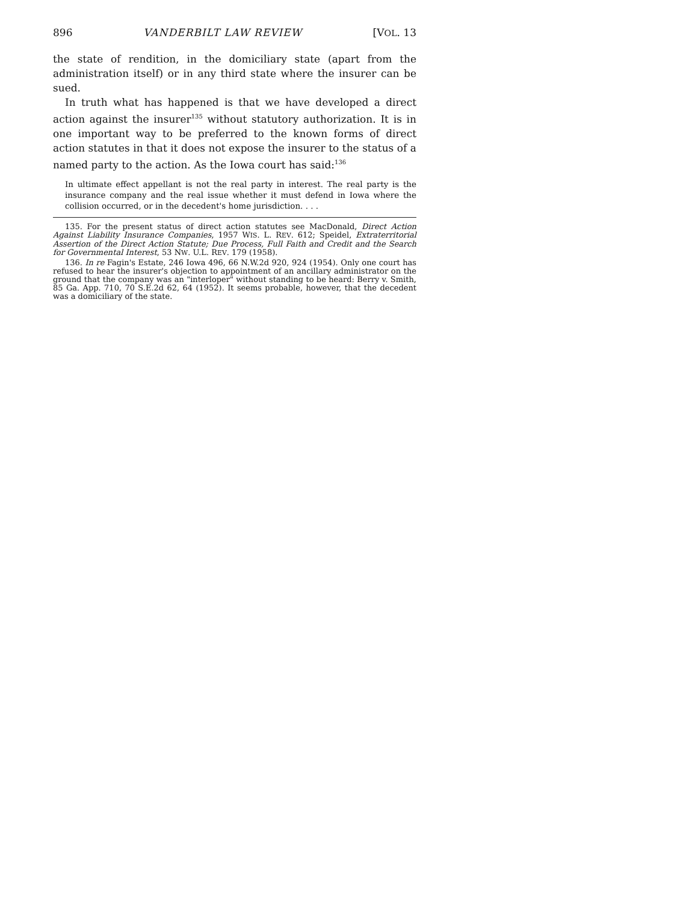896 VANDERBILT LAW REVIEW [VOL. 13
the state of rendition, in the domiciliary state (apart from the administration itself) or in any third state where the insurer can be sued.
In truth what has happened is that we have developed a direct action against the insurer<sup>135</sup> without statutory authorization. It is in one important way to be preferred to the known forms of direct action statutes in that it does not expose the insurer to the status of a named party to the action. As the Iowa court has said:<sup>136</sup>
In ultimate effect appellant is not the real party in interest. The real party is the insurance company and the real issue whether it must defend in Iowa where the collision occurred, or in the decedent's home jurisdiction. . . .
135. For the present status of direct action statutes see MacDonald, Direct Action Against Liability Insurance Companies, 1957 WIS. L. REV. 612; Speidel, Extraterritorial Assertion of the Direct Action Statute; Due Process, Full Faith and Credit and the Search for Governmental Interest, 53 NW. U.L. REV. 179 (1958).
136. In re Fagin's Estate, 246 Iowa 496, 66 N.W.2d 920, 924 (1954). Only one court has refused to hear the insurer's objection to appointment of an ancillary administrator on the ground that the company was an "interloper" without standing to be heard: Berry v. Smith, 85 Ga. App. 710, 70 S.E.2d 62, 64 (1952). It seems probable, however, that the decedent was a domiciliary of the state.